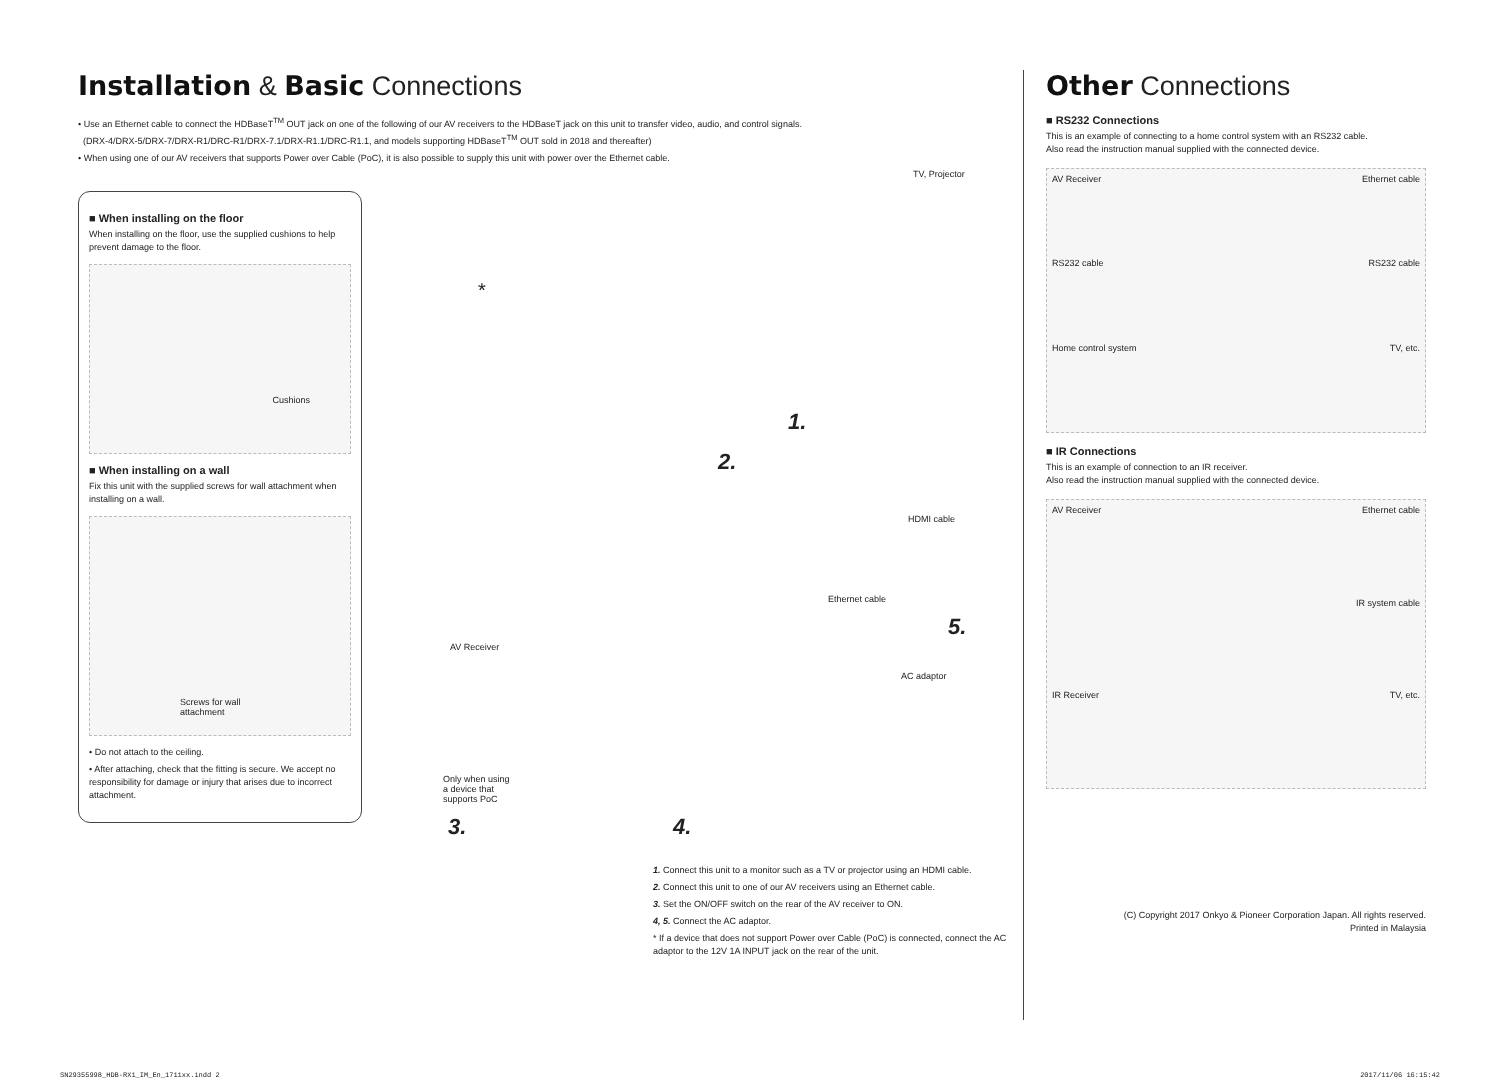Installation & Basic Connections
• Use an Ethernet cable to connect the HDBaseT<sup>TM</sup> OUT jack on one of the following of our AV receivers to the HDBaseT jack on this unit to transfer video, audio, and control signals.
(DRX-4/DRX-5/DRX-7/DRX-R1/DRC-R1/DRX-7.1/DRX-R1.1/DRC-R1.1, and models supporting HDBaseT<sup>TM</sup> OUT sold in 2018 and thereafter)
• When using one of our AV receivers that supports Power over Cable (PoC), it is also possible to supply this unit with power over the Ethernet cable.
■ When installing on the floor
When installing on the floor, use the supplied cushions to help prevent damage to the floor.
Cushions
■ When installing on a wall
Fix this unit with the supplied screws for wall attachment when installing on a wall.
Screws for wall
attachment
• Do not attach to the ceiling.
• After attaching, check that the fitting is secure. We accept no responsibility for damage or injury that arises due to incorrect attachment.
TV, Projector
*
1.
2.
HDMI cable
Ethernet cable
5.
AC adaptor
AV Receiver
Only when using
a device that
supports PoC
3. 4.
1. Connect this unit to a monitor such as a TV or projector using an HDMI cable.
2. Connect this unit to one of our AV receivers using an Ethernet cable.
3. Set the ON/OFF switch on the rear of the AV receiver to ON.
4, 5. Connect the AC adaptor.
* If a device that does not support Power over Cable (PoC) is connected, connect the AC adaptor to the 12V 1A INPUT jack on the rear of the unit.
Other Connections
■ RS232 Connections
This is an example of connecting to a home control system with an RS232 cable.
Also read the instruction manual supplied with the connected device.
AV Receiver
Ethernet cable
RS232 cable
RS232 cable
Home control system
TV, etc.
■ IR Connections
This is an example of connection to an IR receiver.
Also read the instruction manual supplied with the connected device.
AV Receiver
Ethernet cable
IR system cable
IR Receiver
TV, etc.
(C) Copyright 2017 Onkyo & Pioneer Corporation Japan. All rights reserved.
Printed in Malaysia
SN29355998_HDB-RX1_IM_En_1711xx.indd 2 2017/11/06 16:15:42